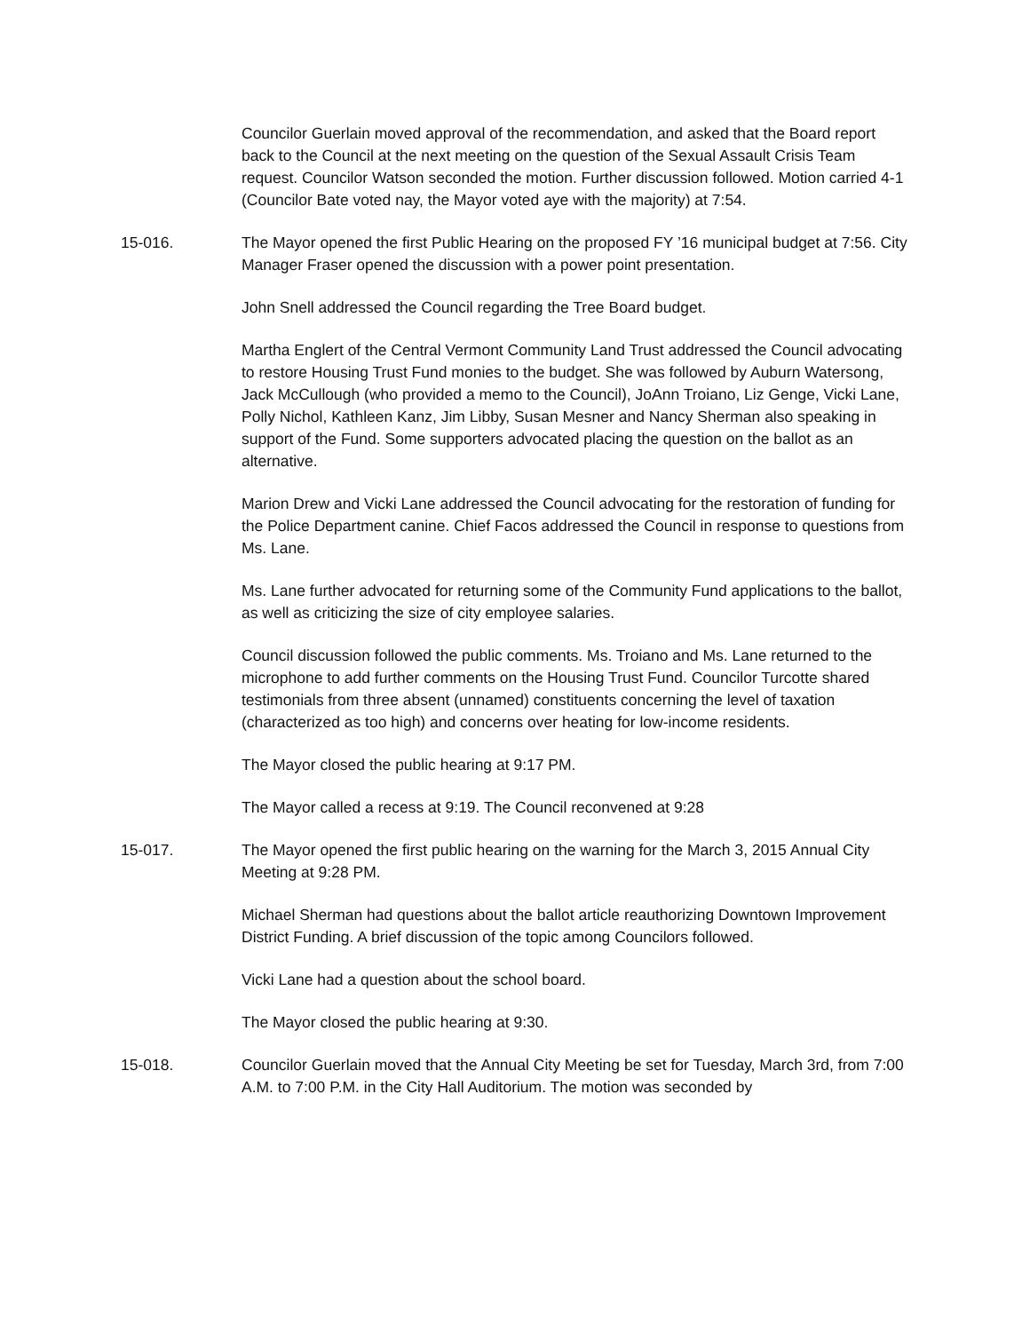Councilor Guerlain moved approval of the recommendation, and asked that the Board report back to the Council at the next meeting on the question of the Sexual Assault Crisis Team request. Councilor Watson seconded the motion. Further discussion followed. Motion carried 4-1 (Councilor Bate voted nay, the Mayor voted aye with the majority) at 7:54.
15-016. The Mayor opened the first Public Hearing on the proposed FY ’16 municipal budget at 7:56. City Manager Fraser opened the discussion with a power point presentation.
John Snell addressed the Council regarding the Tree Board budget.
Martha Englert of the Central Vermont Community Land Trust addressed the Council advocating to restore Housing Trust Fund monies to the budget. She was followed by Auburn Watersong, Jack McCullough (who provided a memo to the Council), JoAnn Troiano, Liz Genge, Vicki Lane, Polly Nichol, Kathleen Kanz, Jim Libby, Susan Mesner and Nancy Sherman also speaking in support of the Fund. Some supporters advocated placing the question on the ballot as an alternative.
Marion Drew and Vicki Lane addressed the Council advocating for the restoration of funding for the Police Department canine. Chief Facos addressed the Council in response to questions from Ms. Lane.
Ms. Lane further advocated for returning some of the Community Fund applications to the ballot, as well as criticizing the size of city employee salaries.
Council discussion followed the public comments. Ms. Troiano and Ms. Lane returned to the microphone to add further comments on the Housing Trust Fund. Councilor Turcotte shared testimonials from three absent (unnamed) constituents concerning the level of taxation (characterized as too high) and concerns over heating for low-income residents.
The Mayor closed the public hearing at 9:17 PM.
The Mayor called a recess at 9:19. The Council reconvened at 9:28
15-017. The Mayor opened the first public hearing on the warning for the March 3, 2015 Annual City Meeting at 9:28 PM.
Michael Sherman had questions about the ballot article reauthorizing Downtown Improvement District Funding. A brief discussion of the topic among Councilors followed.
Vicki Lane had a question about the school board.
The Mayor closed the public hearing at 9:30.
15-018. Councilor Guerlain moved that the Annual City Meeting be set for Tuesday, March 3rd, from 7:00 A.M. to 7:00 P.M. in the City Hall Auditorium. The motion was seconded by